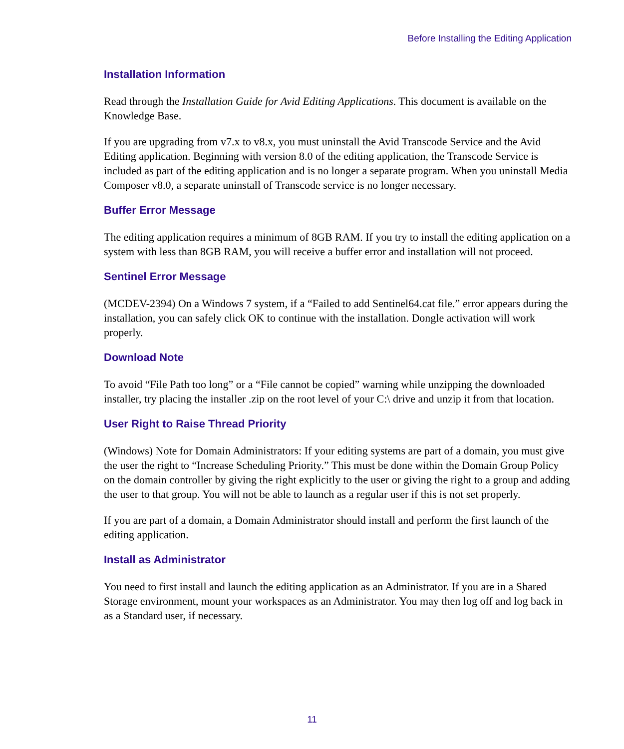Before Installing the Editing Application
Installation Information
Read through the Installation Guide for Avid Editing Applications. This document is available on the Knowledge Base.
If you are upgrading from v7.x to v8.x, you must uninstall the Avid Transcode Service and the Avid Editing application. Beginning with version 8.0 of the editing application, the Transcode Service is included as part of the editing application and is no longer a separate program. When you uninstall Media Composer v8.0, a separate uninstall of Transcode service is no longer necessary.
Buffer Error Message
The editing application requires a minimum of 8GB RAM. If you try to install the editing application on a system with less than 8GB RAM, you will receive a buffer error and installation will not proceed.
Sentinel Error Message
(MCDEV-2394) On a Windows 7 system, if a “Failed to add Sentinel64.cat file.” error appears during the installation, you can safely click OK to continue with the installation. Dongle activation will work properly.
Download Note
To avoid “File Path too long” or a “File cannot be copied” warning while unzipping the downloaded installer, try placing the installer .zip on the root level of your C:\ drive and unzip it from that location.
User Right to Raise Thread Priority
(Windows) Note for Domain Administrators: If your editing systems are part of a domain, you must give the user the right to “Increase Scheduling Priority.” This must be done within the Domain Group Policy on the domain controller by giving the right explicitly to the user or giving the right to a group and adding the user to that group. You will not be able to launch as a regular user if this is not set properly.
If you are part of a domain, a Domain Administrator should install and perform the first launch of the editing application.
Install as Administrator
You need to first install and launch the editing application as an Administrator. If you are in a Shared Storage environment, mount your workspaces as an Administrator. You may then log off and log back in as a Standard user, if necessary.
11